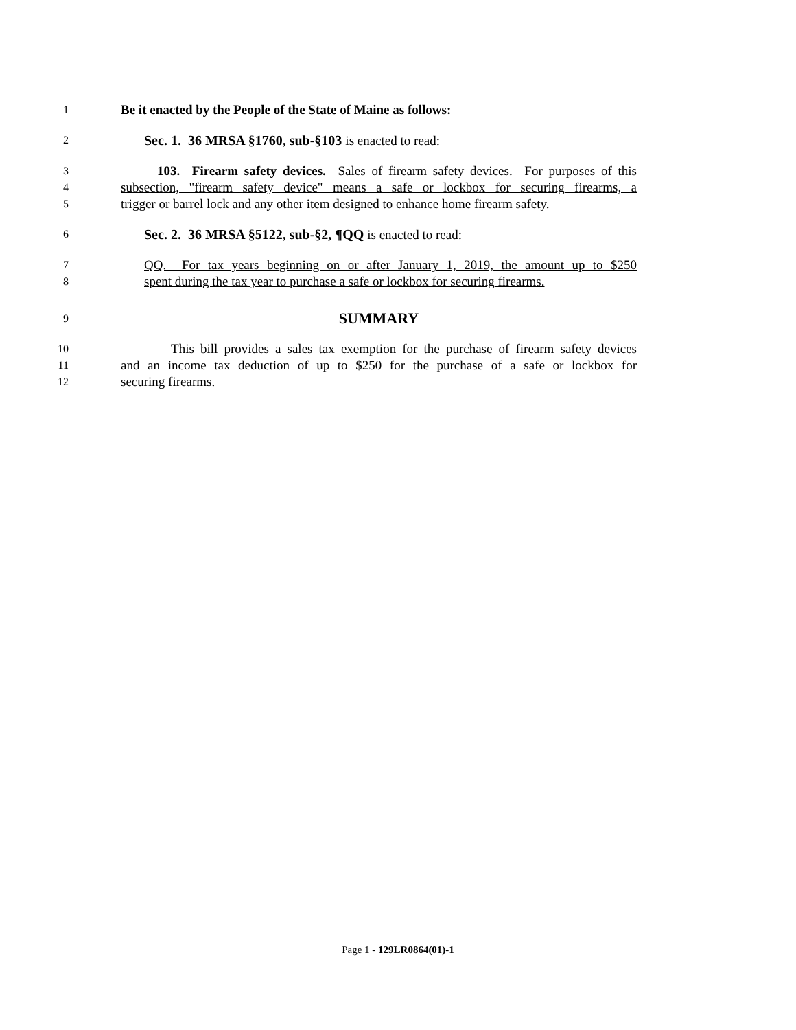1 Be it enacted by the People of the State of Maine as follows:
2 Sec. 1. 36 MRSA §1760, sub-§103 is enacted to read:
3 103. Firearm safety devices. Sales of firearm safety devices. For purposes of this
4 subsection, "firearm safety device" means a safe or lockbox for securing firearms, a
5 trigger or barrel lock and any other item designed to enhance home firearm safety.
6 Sec. 2. 36 MRSA §5122, sub-§2, ¶QQ is enacted to read:
7 QQ. For tax years beginning on or after January 1, 2019, the amount up to $250
8 spent during the tax year to purchase a safe or lockbox for securing firearms.
9 SUMMARY
10 This bill provides a sales tax exemption for the purchase of firearm safety devices
11 and an income tax deduction of up to $250 for the purchase of a safe or lockbox for
12 securing firearms.
Page 1 - 129LR0864(01)-1